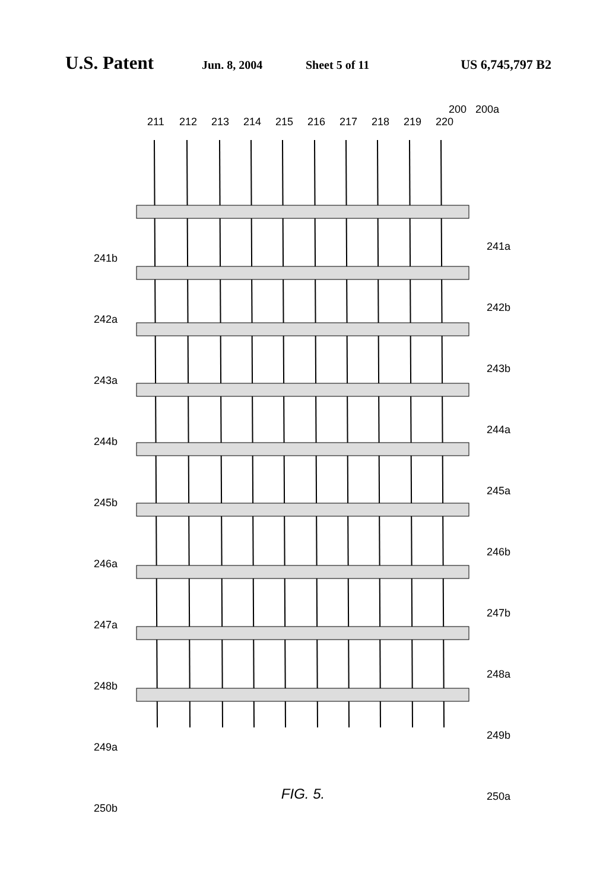U.S. Patent Jun. 8, 2004 Sheet 5 of 11 US 6,745,797 B2
200 200a
211 212 213 214 215 216 217 218 219 220
241b
242a
243a
244b
245b
246a
247a
248b
249a
250b
241a
242b
243b
244a
245a
246b
247b
248a
249b
250a
FIG. 5.